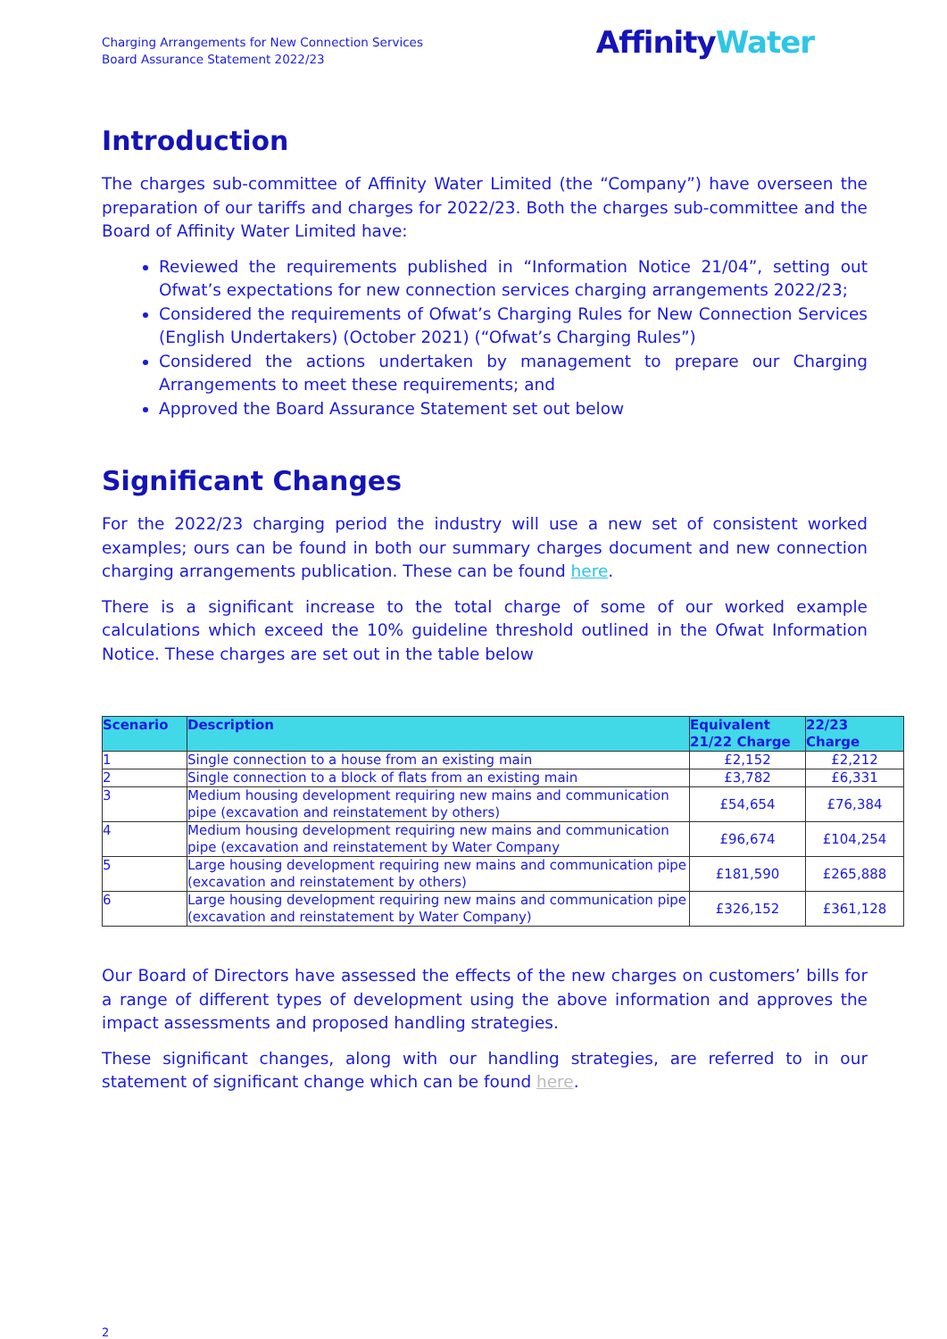Charging Arrangements for New Connection Services
Board Assurance Statement 2022/23
AffinityWater
Introduction
The charges sub-committee of Affinity Water Limited (the “Company”) have overseen the preparation of our tariffs and charges for 2022/23. Both the charges sub-committee and the Board of Affinity Water Limited have:
Reviewed the requirements published in “Information Notice 21/04”, setting out Ofwat’s expectations for new connection services charging arrangements 2022/23;
Considered the requirements of Ofwat’s Charging Rules for New Connection Services (English Undertakers) (October 2021) (“Ofwat’s Charging Rules”)
Considered the actions undertaken by management to prepare our Charging Arrangements to meet these requirements; and
Approved the Board Assurance Statement set out below
Significant Changes
For the 2022/23 charging period the industry will use a new set of consistent worked examples; ours can be found in both our summary charges document and new connection charging arrangements publication. These can be found here.
There is a significant increase to the total charge of some of our worked example calculations which exceed the 10% guideline threshold outlined in the Ofwat Information Notice. These charges are set out in the table below
| Scenario | Description | Equivalent 21/22 Charge | 22/23 Charge |
| --- | --- | --- | --- |
| 1 | Single connection to a house from an existing main | £2,152 | £2,212 |
| 2 | Single connection to a block of flats from an existing main | £3,782 | £6,331 |
| 3 | Medium housing development requiring new mains and communication pipe (excavation and reinstatement by others) | £54,654 | £76,384 |
| 4 | Medium housing development requiring new mains and communication pipe (excavation and reinstatement by Water Company | £96,674 | £104,254 |
| 5 | Large housing development requiring new mains and communication pipe (excavation and reinstatement by others) | £181,590 | £265,888 |
| 6 | Large housing development requiring new mains and communication pipe (excavation and reinstatement by Water Company) | £326,152 | £361,128 |
Our Board of Directors have assessed the effects of the new charges on customers’ bills for a range of different types of development using the above information and approves the impact assessments and proposed handling strategies.
These significant changes, along with our handling strategies, are referred to in our statement of significant change which can be found here.
2